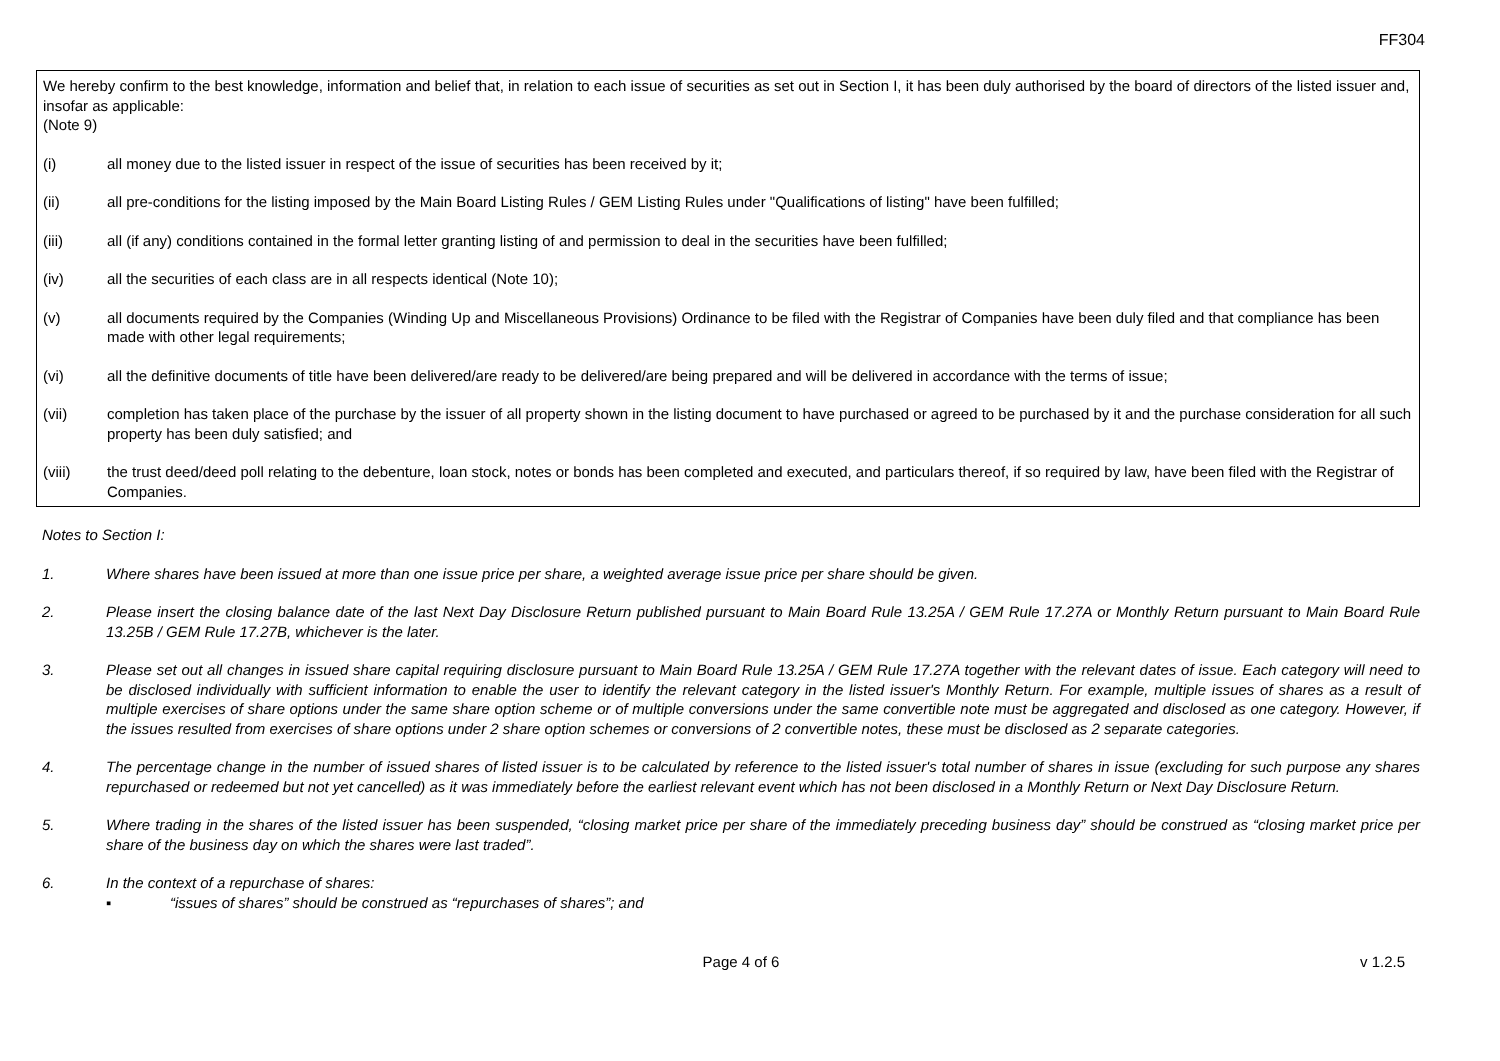FF304
We hereby confirm to the best knowledge, information and belief that, in relation to each issue of securities as set out in Section I, it has been duly authorised by the board of directors of the listed issuer and, insofar as applicable:
(Note 9)
(i) all money due to the listed issuer in respect of the issue of securities has been received by it;
(ii) all pre-conditions for the listing imposed by the Main Board Listing Rules / GEM Listing Rules under "Qualifications of listing" have been fulfilled;
(iii) all (if any) conditions contained in the formal letter granting listing of and permission to deal in the securities have been fulfilled;
(iv) all the securities of each class are in all respects identical (Note 10);
(v) all documents required by the Companies (Winding Up and Miscellaneous Provisions) Ordinance to be filed with the Registrar of Companies have been duly filed and that compliance has been made with other legal requirements;
(vi) all the definitive documents of title have been delivered/are ready to be delivered/are being prepared and will be delivered in accordance with the terms of issue;
(vii) completion has taken place of the purchase by the issuer of all property shown in the listing document to have purchased or agreed to be purchased by it and the purchase consideration for all such property has been duly satisfied; and
(viii) the trust deed/deed poll relating to the debenture, loan stock, notes or bonds has been completed and executed, and particulars thereof, if so required by law, have been filed with the Registrar of Companies.
Notes to Section I:
1. Where shares have been issued at more than one issue price per share, a weighted average issue price per share should be given.
2. Please insert the closing balance date of the last Next Day Disclosure Return published pursuant to Main Board Rule 13.25A / GEM Rule 17.27A or Monthly Return pursuant to Main Board Rule 13.25B / GEM Rule 17.27B, whichever is the later.
3. Please set out all changes in issued share capital requiring disclosure pursuant to Main Board Rule 13.25A / GEM Rule 17.27A together with the relevant dates of issue. Each category will need to be disclosed individually with sufficient information to enable the user to identify the relevant category in the listed issuer's Monthly Return. For example, multiple issues of shares as a result of multiple exercises of share options under the same share option scheme or of multiple conversions under the same convertible note must be aggregated and disclosed as one category. However, if the issues resulted from exercises of share options under 2 share option schemes or conversions of 2 convertible notes, these must be disclosed as 2 separate categories.
4. The percentage change in the number of issued shares of listed issuer is to be calculated by reference to the listed issuer's total number of shares in issue (excluding for such purpose any shares repurchased or redeemed but not yet cancelled) as it was immediately before the earliest relevant event which has not been disclosed in a Monthly Return or Next Day Disclosure Return.
5. Where trading in the shares of the listed issuer has been suspended, “closing market price per share of the immediately preceding business day” should be construed as “closing market price per share of the business day on which the shares were last traded”.
6. In the context of a repurchase of shares:
▪ “issues of shares” should be construed as “repurchases of shares”; and
Page 4 of 6 v 1.2.5